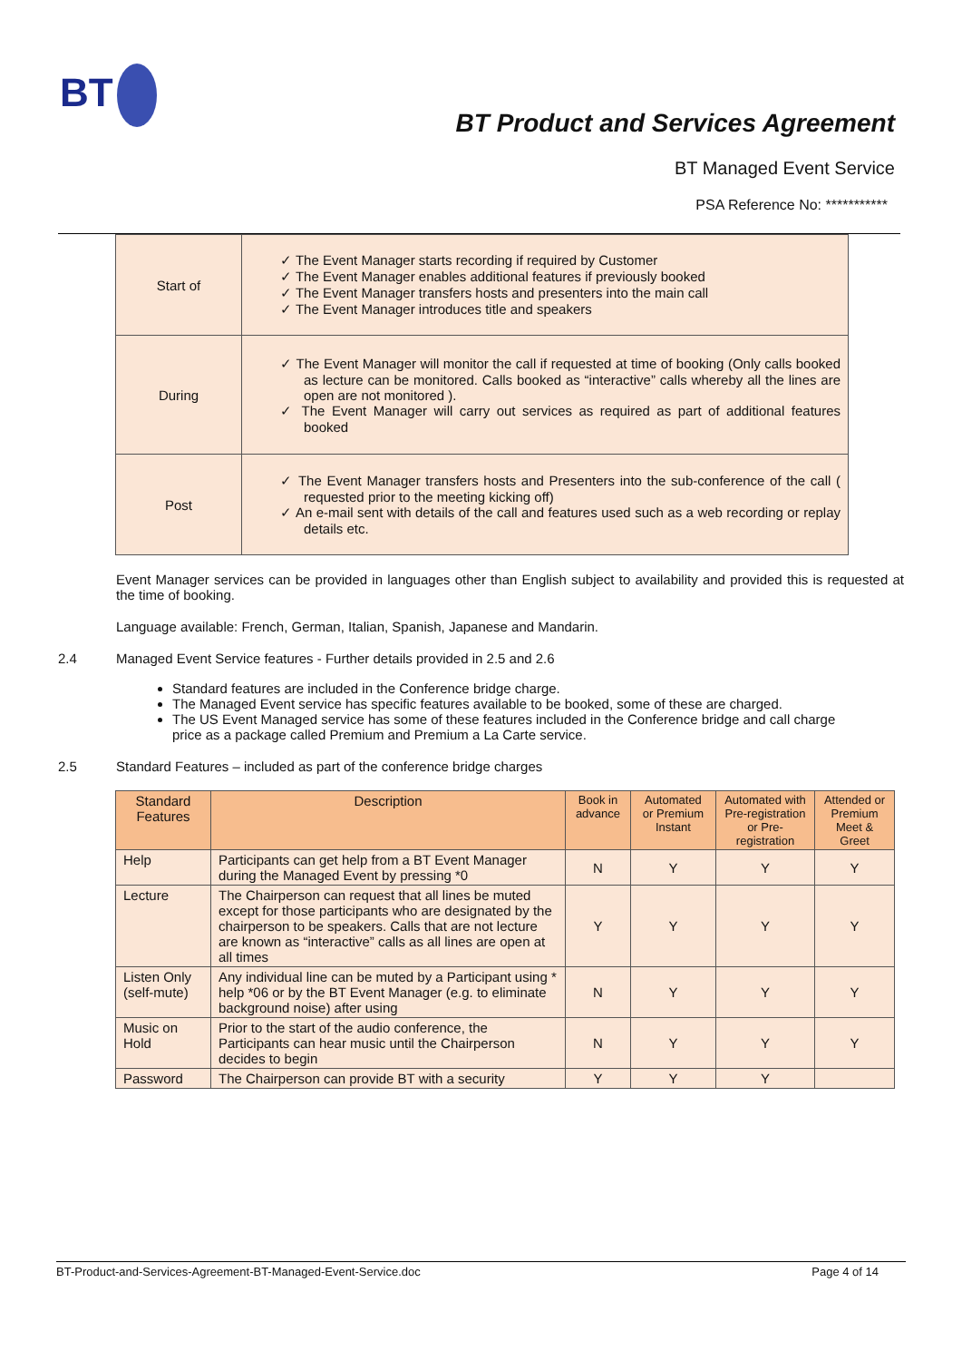BT
BT Product and Services Agreement
BT Managed Event Service
PSA Reference No: ***********
| Start of | The Event Manager starts recording if required by Customer The Event Manager enables additional features if previously booked The Event Manager transfers hosts and presenters into the main call The Event Manager introduces title and speakers |
| During | The Event Manager will monitor the call if requested at time of booking (Only calls booked as lecture can be monitored. Calls booked as “interactive” calls whereby all the lines are open are not monitored ). The Event Manager will carry out services as required as part of additional features booked |
| Post | The Event Manager transfers hosts and Presenters into the sub-conference of the call ( requested prior to the meeting kicking off) An e-mail sent with details of the call and features used such as a web recording or replay details etc. |
Event Manager services can be provided in languages other than English subject to availability and provided this is requested at the time of booking.
Language available: French, German, Italian, Spanish, Japanese and Mandarin.
2.4 Managed Event Service features - Further details provided in 2.5 and 2.6
Standard features are included in the Conference bridge charge.
The Managed Event service has specific features available to be booked, some of these are charged.
The US Event Managed service has some of these features included in the Conference bridge and call charge price as a package called Premium and Premium a La Carte service.
2.5 Standard Features – included as part of the conference bridge charges
| Standard Features | Description | Book in advance | Automated or Premium Instant | Automated with Pre-registration or Pre-registration | Attended or Premium Meet & Greet |
| --- | --- | --- | --- | --- | --- |
| Help | Participants can get help from a BT Event Manager during the Managed Event by pressing *0 | N | Y | Y | Y |
| Lecture | The Chairperson can request that all lines be muted except for those participants who are designated by the chairperson to be speakers. Calls that are not lecture are known as “interactive” calls as all lines are open at all times | Y | Y | Y | Y |
| Listen Only (self-mute) | Any individual line can be muted by a Participant using * help *06 or by the BT Event Manager (e.g. to eliminate background noise) after using | N | Y | Y | Y |
| Music on Hold | Prior to the start of the audio conference, the Participants can hear music until the Chairperson decides to begin | N | Y | Y | Y |
| Password | The Chairperson can provide BT with a security | Y | Y | Y | |
BT-Product-and-Services-Agreement-BT-Managed-Event-Service.doc Page 4 of 14